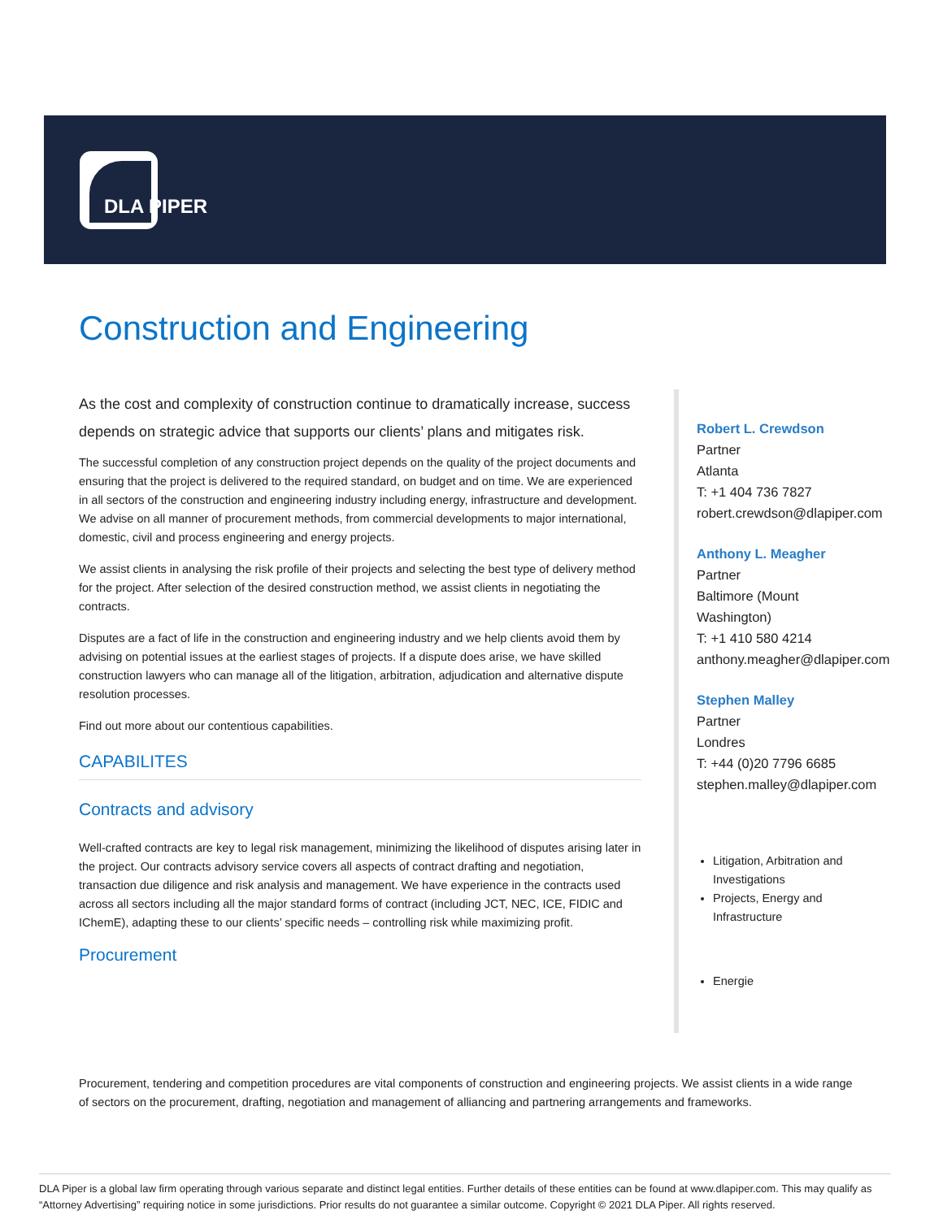DLA PIPER
Construction and Engineering
As the cost and complexity of construction continue to dramatically increase, success depends on strategic advice that supports our clients’ plans and mitigates risk.
The successful completion of any construction project depends on the quality of the project documents and ensuring that the project is delivered to the required standard, on budget and on time. We are experienced in all sectors of the construction and engineering industry including energy, infrastructure and development. We advise on all manner of procurement methods, from commercial developments to major international, domestic, civil and process engineering and energy projects.
We assist clients in analysing the risk profile of their projects and selecting the best type of delivery method for the project. After selection of the desired construction method, we assist clients in negotiating the contracts.
Disputes are a fact of life in the construction and engineering industry and we help clients avoid them by advising on potential issues at the earliest stages of projects. If a dispute does arise, we have skilled construction lawyers who can manage all of the litigation, arbitration, adjudication and alternative dispute resolution processes.
Find out more about our contentious capabilities.
CAPABILITES
Contracts and advisory
Well-crafted contracts are key to legal risk management, minimizing the likelihood of disputes arising later in the project. Our contracts advisory service covers all aspects of contract drafting and negotiation, transaction due diligence and risk analysis and management. We have experience in the contracts used across all sectors including all the major standard forms of contract (including JCT, NEC, ICE, FIDIC and IChemE), adapting these to our clients’ specific needs – controlling risk while maximizing profit.
Procurement
Robert L. Crewdson
Partner
Atlanta
T: +1 404 736 7827
robert.crewdson@dlapiper.com
Anthony L. Meagher
Partner
Baltimore (Mount
Washington)
T: +1 410 580 4214
anthony.meagher@dlapiper.com
Stephen Malley
Partner
Londres
T: +44 (0)20 7796 6685
stephen.malley@dlapiper.com
Litigation, Arbitration and Investigations
Projects, Energy and Infrastructure
Energie
Procurement, tendering and competition procedures are vital components of construction and engineering projects. We assist clients in a wide range of sectors on the procurement, drafting, negotiation and management of alliancing and partnering arrangements and frameworks.
DLA Piper is a global law firm operating through various separate and distinct legal entities. Further details of these entities can be found at www.dlapiper.com. This may qualify as “Attorney Advertising” requiring notice in some jurisdictions. Prior results do not guarantee a similar outcome. Copyright © 2021 DLA Piper. All rights reserved.